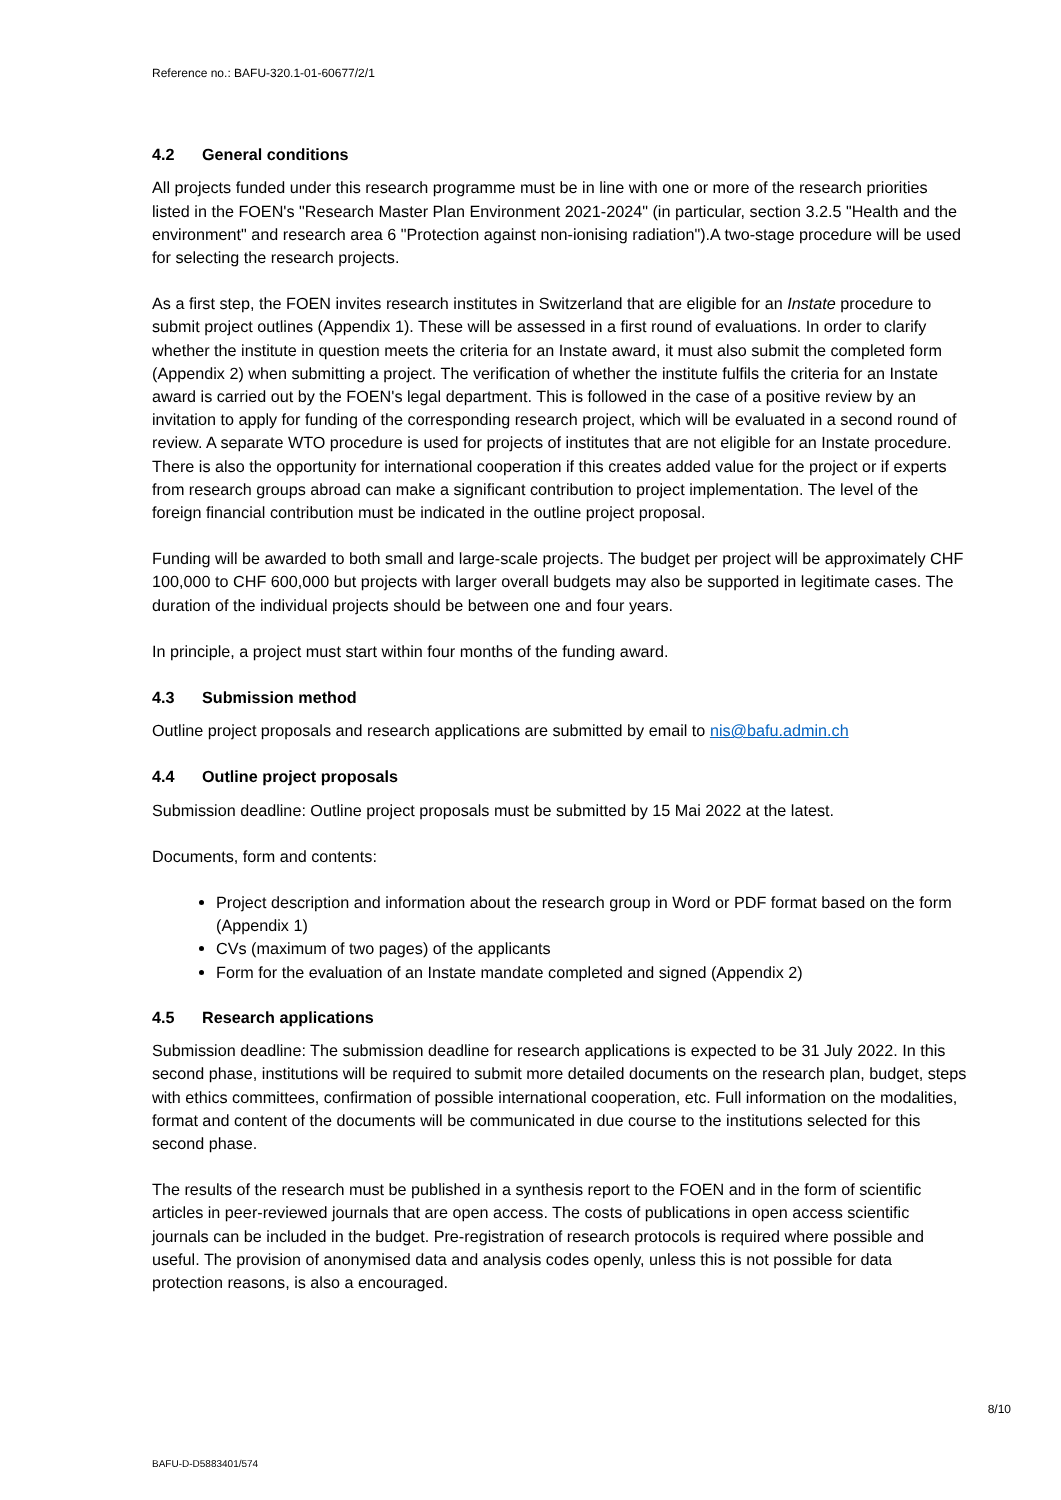Reference no.: BAFU-320.1-01-60677/2/1
4.2 General conditions
All projects funded under this research programme must be in line with one or more of the research priorities listed in the FOEN's "Research Master Plan Environment 2021-2024" (in particular, section 3.2.5 "Health and the environment" and research area 6 "Protection against non-ionising radiation").A two-stage procedure will be used for selecting the research projects.
As a first step, the FOEN invites research institutes in Switzerland that are eligible for an Instate procedure to submit project outlines (Appendix 1). These will be assessed in a first round of evaluations. In order to clarify whether the institute in question meets the criteria for an Instate award, it must also submit the completed form (Appendix 2) when submitting a project. The verification of whether the institute fulfils the criteria for an Instate award is carried out by the FOEN's legal department. This is followed in the case of a positive review by an invitation to apply for funding of the corresponding research project, which will be evaluated in a second round of review. A separate WTO procedure is used for projects of institutes that are not eligible for an Instate procedure. There is also the opportunity for international cooperation if this creates added value for the project or if experts from research groups abroad can make a significant contribution to project implementation. The level of the foreign financial contribution must be indicated in the outline project proposal.
Funding will be awarded to both small and large-scale projects. The budget per project will be approximately CHF 100,000 to CHF 600,000 but projects with larger overall budgets may also be supported in legitimate cases. The duration of the individual projects should be between one and four years.
In principle, a project must start within four months of the funding award.
4.3 Submission method
Outline project proposals and research applications are submitted by email to nis@bafu.admin.ch
4.4 Outline project proposals
Submission deadline: Outline project proposals must be submitted by 15 Mai 2022 at the latest.
Documents, form and contents:
Project description and information about the research group in Word or PDF format based on the form (Appendix 1)
CVs (maximum of two pages) of the applicants
Form for the evaluation of an Instate mandate completed and signed (Appendix 2)
4.5 Research applications
Submission deadline: The submission deadline for research applications is expected to be 31 July 2022. In this second phase, institutions will be required to submit more detailed documents on the research plan, budget, steps with ethics committees, confirmation of possible international cooperation, etc. Full information on the modalities, format and content of the documents will be communicated in due course to the institutions selected for this second phase.
The results of the research must be published in a synthesis report to the FOEN and in the form of scientific articles in peer-reviewed journals that are open access. The costs of publications in open access scientific journals can be included in the budget. Pre-registration of research protocols is required where possible and useful. The provision of anonymised data and analysis codes openly, unless this is not possible for data protection reasons, is also a encouraged.
8/10
BAFU-D-D5883401/574